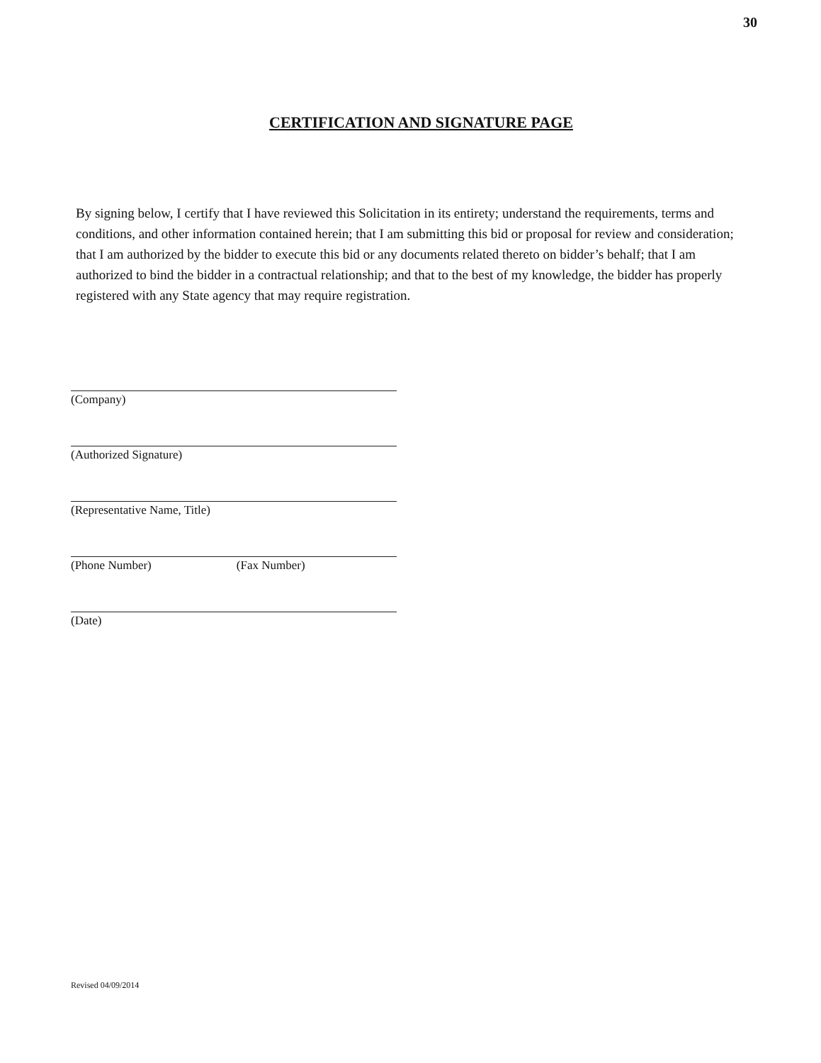30
CERTIFICATION AND SIGNATURE PAGE
By signing below, I certify that I have reviewed this Solicitation in its entirety; understand the requirements, terms and conditions, and other information contained herein; that I am submitting this bid or proposal for review and consideration; that I am authorized by the bidder to execute this bid or any documents related thereto on bidder’s behalf; that I am authorized to bind the bidder in a contractual relationship; and that to the best of my knowledge, the bidder has properly registered with any State agency that may require registration.
(Company)
(Authorized Signature)
(Representative Name, Title)
(Phone Number) (Fax Number)
(Date)
Revised 04/09/2014